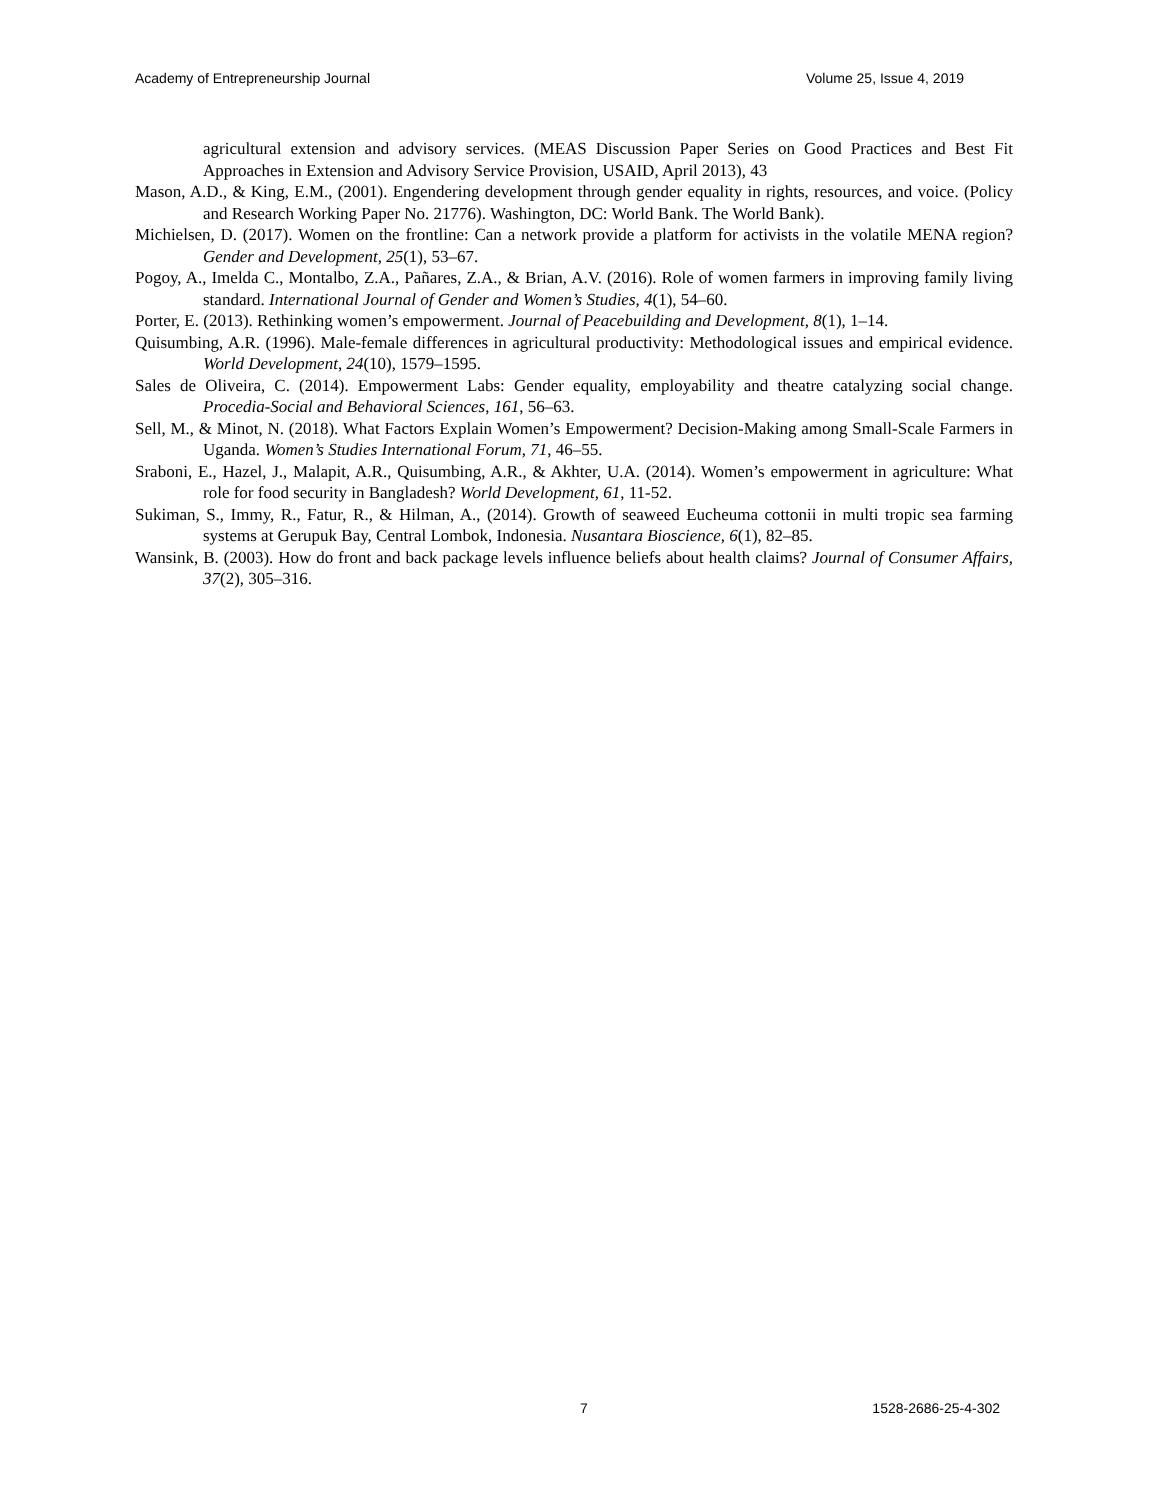Academy of Entrepreneurship Journal Volume 25, Issue 4, 2019
agricultural extension and advisory services. (MEAS Discussion Paper Series on Good Practices and Best Fit Approaches in Extension and Advisory Service Provision, USAID, April 2013), 43
Mason, A.D., & King, E.M., (2001). Engendering development through gender equality in rights, resources, and voice. (Policy and Research Working Paper No. 21776). Washington, DC: World Bank. The World Bank).
Michielsen, D. (2017). Women on the frontline: Can a network provide a platform for activists in the volatile MENA region? Gender and Development, 25(1), 53–67.
Pogoy, A., Imelda C., Montalbo, Z.A., Pañares, Z.A., & Brian, A.V. (2016). Role of women farmers in improving family living standard. International Journal of Gender and Women’s Studies, 4(1), 54–60.
Porter, E. (2013). Rethinking women’s empowerment. Journal of Peacebuilding and Development, 8(1), 1–14.
Quisumbing, A.R. (1996). Male-female differences in agricultural productivity: Methodological issues and empirical evidence. World Development, 24(10), 1579–1595.
Sales de Oliveira, C. (2014). Empowerment Labs: Gender equality, employability and theatre catalyzing social change. Procedia-Social and Behavioral Sciences, 161, 56–63.
Sell, M., & Minot, N. (2018). What Factors Explain Women’s Empowerment? Decision-Making among Small-Scale Farmers in Uganda. Women’s Studies International Forum, 71, 46–55.
Sraboni, E., Hazel, J., Malapit, A.R., Quisumbing, A.R., & Akhter, U.A. (2014). Women’s empowerment in agriculture: What role for food security in Bangladesh? World Development, 61, 11-52.
Sukiman, S., Immy, R., Fatur, R., & Hilman, A., (2014). Growth of seaweed Eucheuma cottonii in multi tropic sea farming systems at Gerupuk Bay, Central Lombok, Indonesia. Nusantara Bioscience, 6(1), 82–85.
Wansink, B. (2003). How do front and back package levels influence beliefs about health claims? Journal of Consumer Affairs, 37(2), 305–316.
7 1528-2686-25-4-302